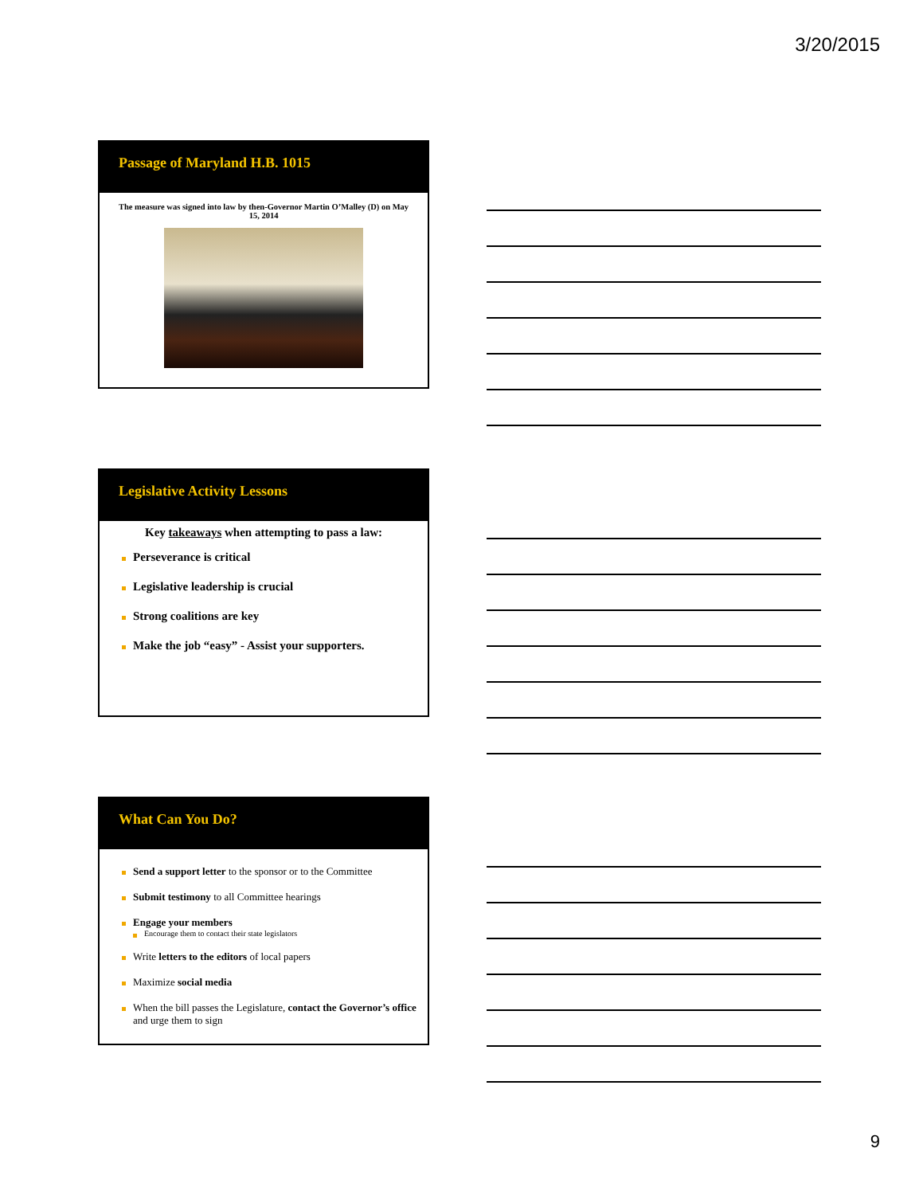3/20/2015
Passage of Maryland H.B. 1015
The measure was signed into law by then-Governor Martin O’Malley (D) on May 15, 2014
Legislative Activity Lessons
Key takeaways when attempting to pass a law:
Perseverance is critical
Legislative leadership is crucial
Strong coalitions are key
Make the job “easy” - Assist your supporters.
What Can You Do?
Send a support letter to the sponsor or to the Committee
Submit testimony to all Committee hearings
Engage your members
Encourage them to contact their state legislators
Write letters to the editors of local papers
Maximize social media
When the bill passes the Legislature, contact the Governor’s office and urge them to sign
9